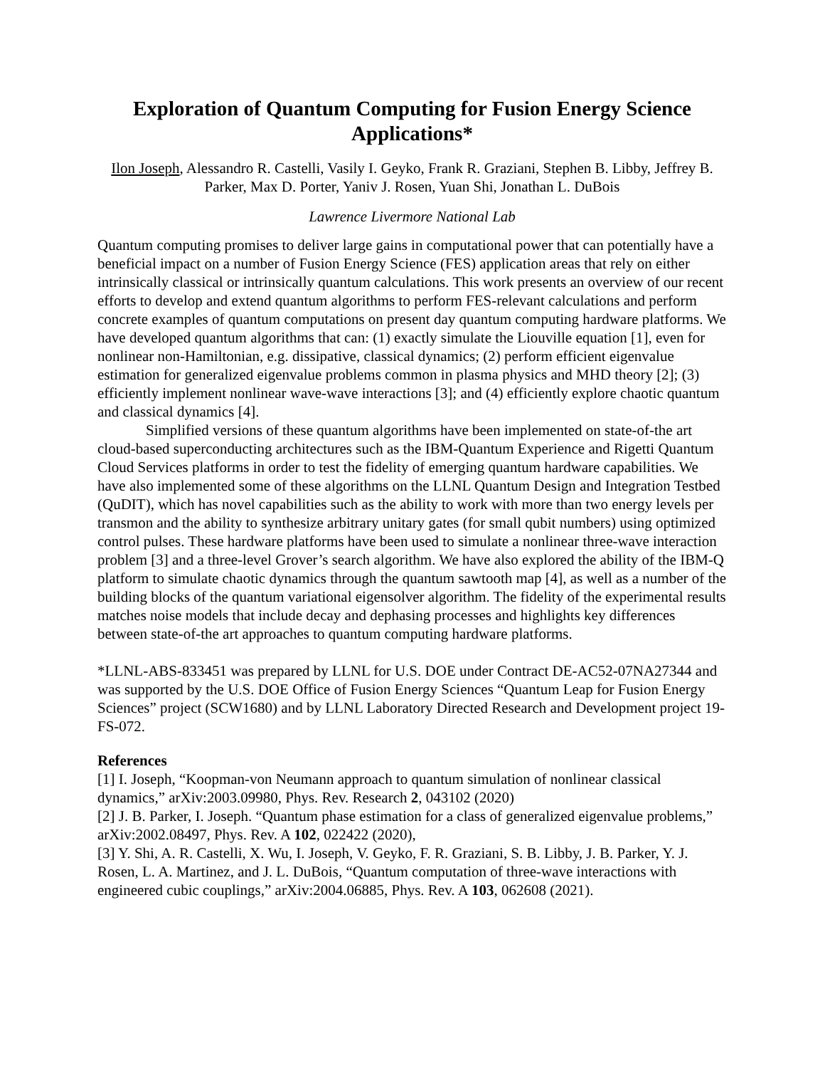Exploration of Quantum Computing for Fusion Energy Science Applications*
Ilon Joseph, Alessandro R. Castelli, Vasily I. Geyko, Frank R. Graziani, Stephen B. Libby, Jeffrey B. Parker, Max D. Porter, Yaniv J. Rosen, Yuan Shi, Jonathan L. DuBois
Lawrence Livermore National Lab
Quantum computing promises to deliver large gains in computational power that can potentially have a beneficial impact on a number of Fusion Energy Science (FES) application areas that rely on either intrinsically classical or intrinsically quantum calculations. This work presents an overview of our recent efforts to develop and extend quantum algorithms to perform FES-relevant calculations and perform concrete examples of quantum computations on present day quantum computing hardware platforms. We have developed quantum algorithms that can: (1) exactly simulate the Liouville equation [1], even for nonlinear non-Hamiltonian, e.g. dissipative, classical dynamics; (2) perform efficient eigenvalue estimation for generalized eigenvalue problems common in plasma physics and MHD theory [2]; (3) efficiently implement nonlinear wave-wave interactions [3]; and (4) efficiently explore chaotic quantum and classical dynamics [4].
Simplified versions of these quantum algorithms have been implemented on state-of-the art cloud-based superconducting architectures such as the IBM-Quantum Experience and Rigetti Quantum Cloud Services platforms in order to test the fidelity of emerging quantum hardware capabilities. We have also implemented some of these algorithms on the LLNL Quantum Design and Integration Testbed (QuDIT), which has novel capabilities such as the ability to work with more than two energy levels per transmon and the ability to synthesize arbitrary unitary gates (for small qubit numbers) using optimized control pulses. These hardware platforms have been used to simulate a nonlinear three-wave interaction problem [3] and a three-level Grover’s search algorithm. We have also explored the ability of the IBM-Q platform to simulate chaotic dynamics through the quantum sawtooth map [4], as well as a number of the building blocks of the quantum variational eigensolver algorithm. The fidelity of the experimental results matches noise models that include decay and dephasing processes and highlights key differences between state-of-the art approaches to quantum computing hardware platforms.
*LLNL-ABS-833451 was prepared by LLNL for U.S. DOE under Contract DE-AC52-07NA27344 and was supported by the U.S. DOE Office of Fusion Energy Sciences “Quantum Leap for Fusion Energy Sciences” project (SCW1680) and by LLNL Laboratory Directed Research and Development project 19-FS-072.
References
[1] I. Joseph, “Koopman-von Neumann approach to quantum simulation of nonlinear classical dynamics,” arXiv:2003.09980, Phys. Rev. Research 2, 043102 (2020)
[2] J. B. Parker, I. Joseph. “Quantum phase estimation for a class of generalized eigenvalue problems,” arXiv:2002.08497, Phys. Rev. A 102, 022422 (2020),
[3] Y. Shi, A. R. Castelli, X. Wu, I. Joseph, V. Geyko, F. R. Graziani, S. B. Libby, J. B. Parker, Y. J. Rosen, L. A. Martinez, and J. L. DuBois, “Quantum computation of three-wave interactions with engineered cubic couplings,” arXiv:2004.06885, Phys. Rev. A 103, 062608 (2021).